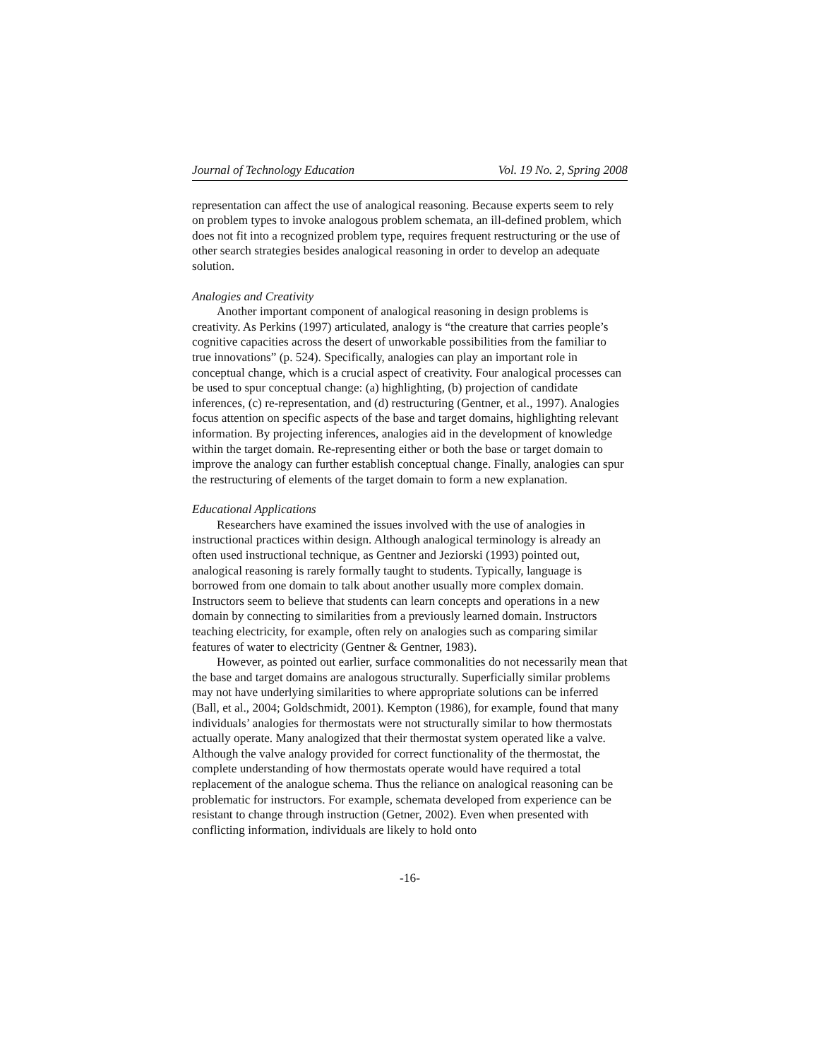Journal of Technology Education Vol. 19 No. 2, Spring 2008
representation can affect the use of analogical reasoning. Because experts seem to rely on problem types to invoke analogous problem schemata, an ill-defined problem, which does not fit into a recognized problem type, requires frequent restructuring or the use of other search strategies besides analogical reasoning in order to develop an adequate solution.
Analogies and Creativity
Another important component of analogical reasoning in design problems is creativity. As Perkins (1997) articulated, analogy is “the creature that carries people’s cognitive capacities across the desert of unworkable possibilities from the familiar to true innovations” (p. 524). Specifically, analogies can play an important role in conceptual change, which is a crucial aspect of creativity. Four analogical processes can be used to spur conceptual change: (a) highlighting, (b) projection of candidate inferences, (c) re-representation, and (d) restructuring (Gentner, et al., 1997). Analogies focus attention on specific aspects of the base and target domains, highlighting relevant information. By projecting inferences, analogies aid in the development of knowledge within the target domain. Re-representing either or both the base or target domain to improve the analogy can further establish conceptual change. Finally, analogies can spur the restructuring of elements of the target domain to form a new explanation.
Educational Applications
Researchers have examined the issues involved with the use of analogies in instructional practices within design. Although analogical terminology is already an often used instructional technique, as Gentner and Jeziorski (1993) pointed out, analogical reasoning is rarely formally taught to students. Typically, language is borrowed from one domain to talk about another usually more complex domain. Instructors seem to believe that students can learn concepts and operations in a new domain by connecting to similarities from a previously learned domain. Instructors teaching electricity, for example, often rely on analogies such as comparing similar features of water to electricity (Gentner & Gentner, 1983).
However, as pointed out earlier, surface commonalities do not necessarily mean that the base and target domains are analogous structurally. Superficially similar problems may not have underlying similarities to where appropriate solutions can be inferred (Ball, et al., 2004; Goldschmidt, 2001). Kempton (1986), for example, found that many individuals’ analogies for thermostats were not structurally similar to how thermostats actually operate. Many analogized that their thermostat system operated like a valve. Although the valve analogy provided for correct functionality of the thermostat, the complete understanding of how thermostats operate would have required a total replacement of the analogue schema. Thus the reliance on analogical reasoning can be problematic for instructors. For example, schemata developed from experience can be resistant to change through instruction (Getner, 2002). Even when presented with conflicting information, individuals are likely to hold onto
-16-